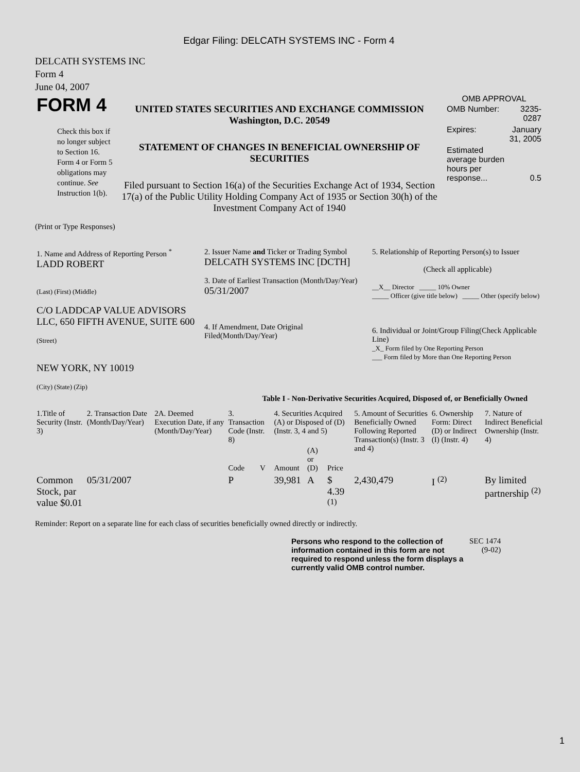Edgar Filing: DELCATH SYSTEMS INC - Form 4
DELCATH SYSTEMS INC
Form 4
June 04, 2007
| FORM 4 Check this box if no longer subject to Section 16. Form 4 or Form 5 obligations may continue. See Instruction 1(b). | UNITED STATES SECURITIES AND EXCHANGE COMMISSION Washington, D.C. 20549 STATEMENT OF CHANGES IN BENEFICIAL OWNERSHIP OF SECURITIES Filed pursuant to Section 16(a) of the Securities Exchange Act of 1934, Section 17(a) of the Public Utility Holding Company Act of 1935 or Section 30(h) of the Investment Company Act of 1940 | OMB APPROVAL / OMB Number: / 3235-0287 / / Expires: / January 31, 2005 / / Estimated average burden hours per response... / 0.5 / |
(Print or Type Responses)
| 1. Name and Address of Reporting Person <sup>*</sup> LADD ROBERT (Last) (First) (Middle) C/O LADDCAP VALUE ADVISORS LLC, 650 FIFTH AVENUE, SUITE 600 (Street) NEW YORK, NY 10019 (City) (State) (Zip) | 2. Issuer Name and Ticker or Trading Symbol DELCATH SYSTEMS INC [DCTH] 3. Date of Earliest Transaction (Month/Day/Year) 05/31/2007 4. If Amendment, Date Original Filed(Month/Day/Year) | 5. Relationship of Reporting Person(s) to Issuer (Check all applicable) __X__ Director _____ 10% Owner _____ Officer (give title below) _____ Other (specify below) 6. Individual or Joint/Group Filing(Check Applicable Line) _X_ Form filed by One Reporting Person ___ Form filed by More than One Reporting Person |
Table I - Non-Derivative Securities Acquired, Disposed of, or Beneficially Owned
| 1.Title of Security (Instr. 3) | 2. Transaction Date (Month/Day/Year) | 2A. Deemed Execution Date, if any (Month/Day/Year) | 3. Transaction Code (Instr. 8) | | 4. Securities Acquired (A) or Disposed of (D) (Instr. 3, 4 and 5) | | | 5. Amount of Securities Beneficially Owned Following Reported Transaction(s) (Instr. 3 and 4) | 6. Ownership Form: Direct (D) or Indirect (I) (Instr. 4) | 7. Nature of Indirect Beneficial Ownership (Instr. 4) |
| --- | --- | --- | --- | --- | --- | --- | --- | --- | --- | --- |
| | | | Code | V | Amount | (A) or (D) | Price | | | |
| Common Stock, par value $0.01 | 05/31/2007 | | P | | 39,981 | A | $ 4.39 <sup>(1)</sup> | 2,430,479 | I <sup>(2)</sup> | By limited partnership <sup>(2)</sup> |
Reminder: Report on a separate line for each class of securities beneficially owned directly or indirectly.
| Persons who respond to the collection of information contained in this form are not required to respond unless the form displays a currently valid OMB control number. | SEC 1474 (9-02) |
1